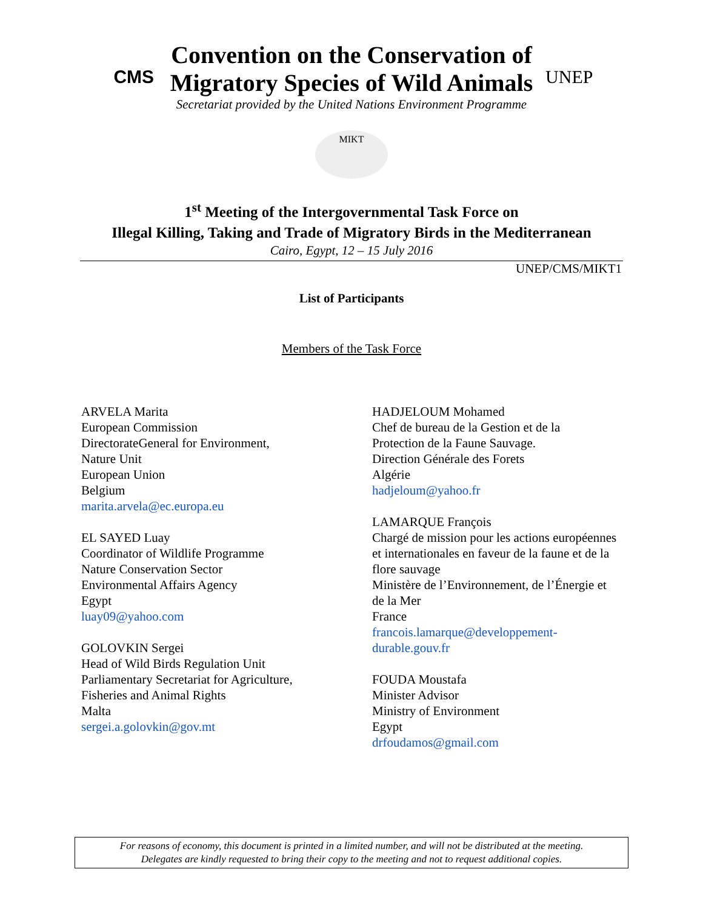CMS
Convention on the Conservation of
Migratory Species of Wild Animals
Secretariat provided by the United Nations Environment Programme
UNEP
MIKT
1<sup>st</sup> Meeting of the Intergovernmental Task Force on
Illegal Killing, Taking and Trade of Migratory Birds in the Mediterranean
Cairo, Egypt, 12 – 15 July 2016
UNEP/CMS/MIKT1
List of Participants
Members of the Task Force
ARVELA Marita
European Commission
DirectorateGeneral for Environment,
Nature Unit
European Union
Belgium
marita.arvela@ec.europa.eu
EL SAYED Luay
Coordinator of Wildlife Programme
Nature Conservation Sector
Environmental Affairs Agency
Egypt
luay09@yahoo.com
GOLOVKIN Sergei
Head of Wild Birds Regulation Unit
Parliamentary Secretariat for Agriculture,
Fisheries and Animal Rights
Malta
sergei.a.golovkin@gov.mt
HADJELOUM Mohamed
Chef de bureau de la Gestion et de la
Protection de la Faune Sauvage.
Direction Générale des Forets
Algérie
hadjeloum@yahoo.fr
LAMARQUE François
Chargé de mission pour les actions européennes et internationales en faveur de la faune et de la flore sauvage
Ministère de l’Environnement, de l’Énergie et de la Mer
France
francois.lamarque@developpement-durable.gouv.fr
FOUDA Moustafa
Minister Advisor
Ministry of Environment
Egypt
drfoudamos@gmail.com
For reasons of economy, this document is printed in a limited number, and will not be distributed at the meeting.
Delegates are kindly requested to bring their copy to the meeting and not to request additional copies.